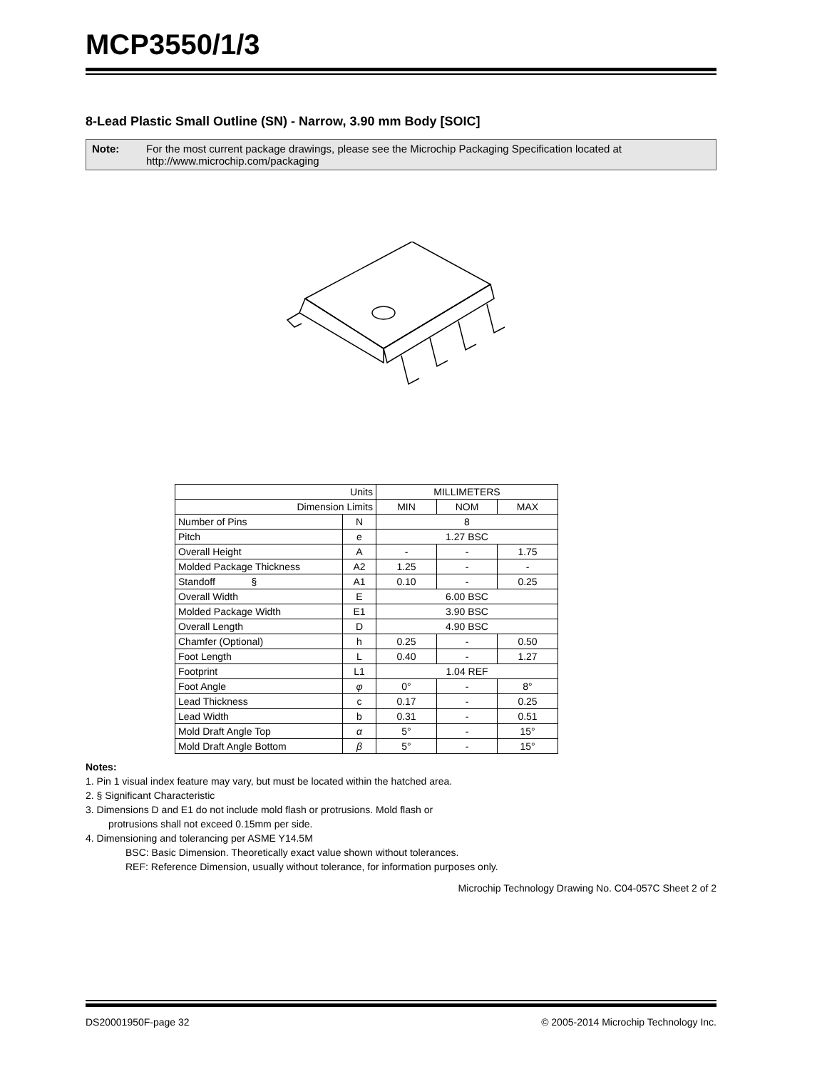MCP3550/1/3
8-Lead Plastic Small Outline (SN) - Narrow, 3.90 mm Body [SOIC]
Note: For the most current package drawings, please see the Microchip Packaging Specification located at http://www.microchip.com/packaging
| Units | | MILLIMETERS | | |
| --- | --- | --- | --- | --- |
| Dimension Limits | | MIN | NOM | MAX |
| Number of Pins | N | 8 | | |
| Pitch | e | 1.27 BSC | | |
| Overall Height | A | - | - | 1.75 |
| Molded Package Thickness | A2 | 1.25 | - | - |
| Standoff § | A1 | 0.10 | - | 0.25 |
| Overall Width | E | 6.00 BSC | | |
| Molded Package Width | E1 | 3.90 BSC | | |
| Overall Length | D | 4.90 BSC | | |
| Chamfer (Optional) | h | 0.25 | - | 0.50 |
| Foot Length | L | 0.40 | - | 1.27 |
| Footprint | L1 | 1.04 REF | | |
| Foot Angle | φ | 0° | - | 8° |
| Lead Thickness | c | 0.17 | - | 0.25 |
| Lead Width | b | 0.31 | - | 0.51 |
| Mold Draft Angle Top | α | 5° | - | 15° |
| Mold Draft Angle Bottom | β | 5° | - | 15° |
Notes:
1. Pin 1 visual index feature may vary, but must be located within the hatched area.
2. § Significant Characteristic
3. Dimensions D and E1 do not include mold flash or protrusions. Mold flash or
protrusions shall not exceed 0.15mm per side.
4. Dimensioning and tolerancing per ASME Y14.5M
BSC: Basic Dimension. Theoretically exact value shown without tolerances.
REF: Reference Dimension, usually without tolerance, for information purposes only.
Microchip Technology Drawing No. C04-057C Sheet 2 of 2
DS20001950F-page 32 © 2005-2014 Microchip Technology Inc.